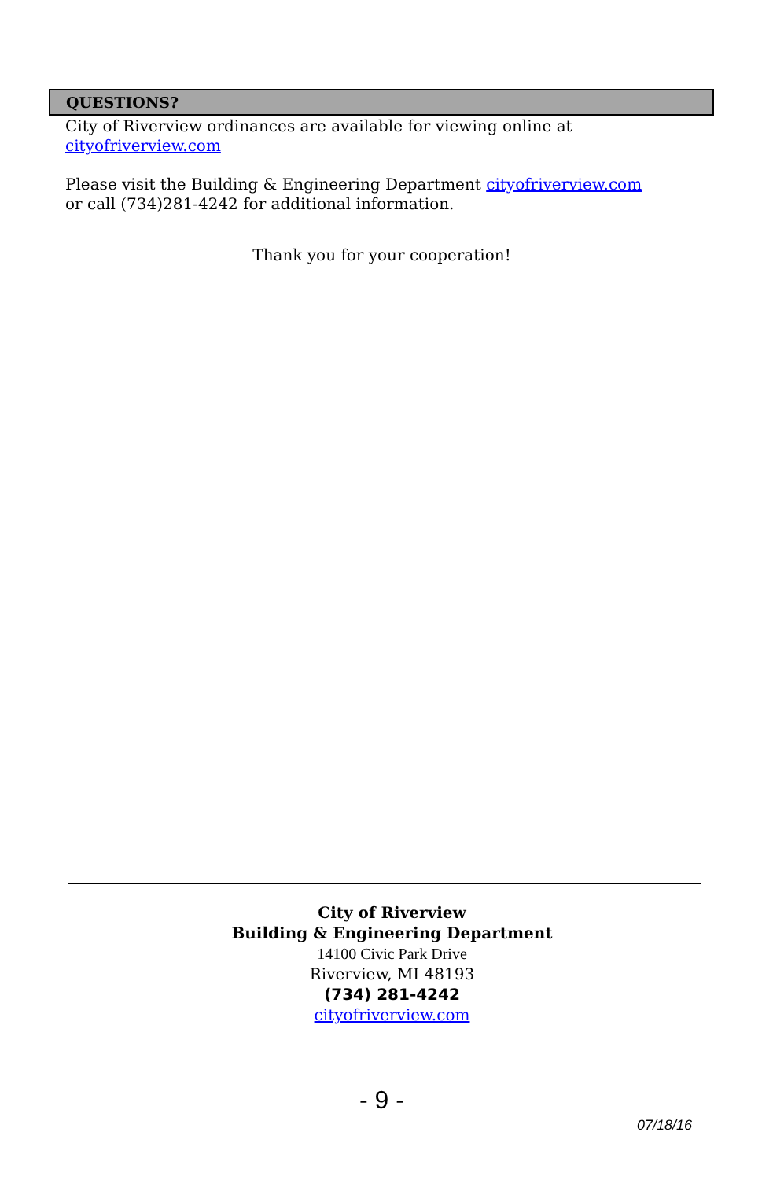QUESTIONS?
City of Riverview ordinances are available for viewing online at
cityofriverview.com
Please visit the Building & Engineering Department cityofriverview.com
or call (734)281-4242 for additional information.
Thank you for your cooperation!
City of Riverview
Building & Engineering Department
14100 Civic Park Drive
Riverview, MI 48193
(734) 281-4242
cityofriverview.com
- 9 -
07/18/16